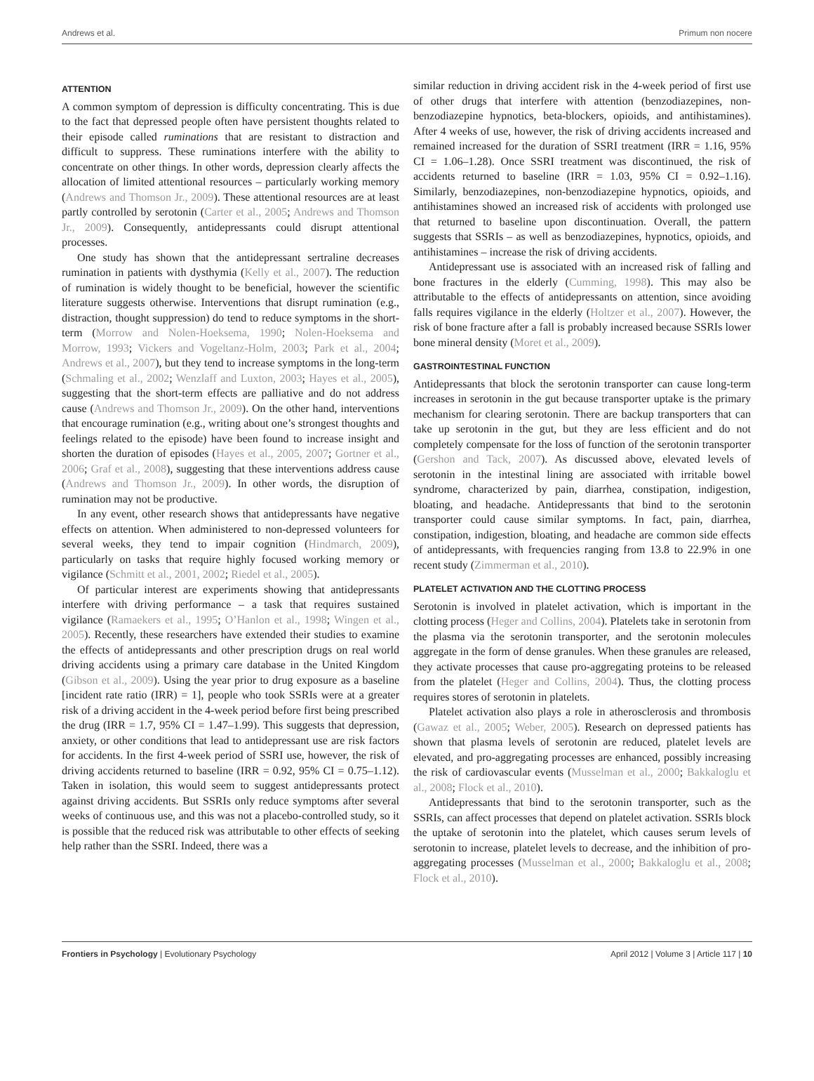Andrews et al. Primum non nocere
ATTENTION
A common symptom of depression is difficulty concentrating. This is due to the fact that depressed people often have persistent thoughts related to their episode called ruminations that are resistant to distraction and difficult to suppress. These ruminations interfere with the ability to concentrate on other things. In other words, depression clearly affects the allocation of limited attentional resources – particularly working memory (Andrews and Thomson Jr., 2009). These attentional resources are at least partly controlled by serotonin (Carter et al., 2005; Andrews and Thomson Jr., 2009). Consequently, antidepressants could disrupt attentional processes.
One study has shown that the antidepressant sertraline decreases rumination in patients with dysthymia (Kelly et al., 2007). The reduction of rumination is widely thought to be beneficial, however the scientific literature suggests otherwise. Interventions that disrupt rumination (e.g., distraction, thought suppression) do tend to reduce symptoms in the short-term (Morrow and Nolen-Hoeksema, 1990; Nolen-Hoeksema and Morrow, 1993; Vickers and Vogeltanz-Holm, 2003; Park et al., 2004; Andrews et al., 2007), but they tend to increase symptoms in the long-term (Schmaling et al., 2002; Wenzlaff and Luxton, 2003; Hayes et al., 2005), suggesting that the short-term effects are palliative and do not address cause (Andrews and Thomson Jr., 2009). On the other hand, interventions that encourage rumination (e.g., writing about one’s strongest thoughts and feelings related to the episode) have been found to increase insight and shorten the duration of episodes (Hayes et al., 2005, 2007; Gortner et al., 2006; Graf et al., 2008), suggesting that these interventions address cause (Andrews and Thomson Jr., 2009). In other words, the disruption of rumination may not be productive.
In any event, other research shows that antidepressants have negative effects on attention. When administered to non-depressed volunteers for several weeks, they tend to impair cognition (Hindmarch, 2009), particularly on tasks that require highly focused working memory or vigilance (Schmitt et al., 2001, 2002; Riedel et al., 2005).
Of particular interest are experiments showing that antidepressants interfere with driving performance – a task that requires sustained vigilance (Ramaekers et al., 1995; O’Hanlon et al., 1998; Wingen et al., 2005). Recently, these researchers have extended their studies to examine the effects of antidepressants and other prescription drugs on real world driving accidents using a primary care database in the United Kingdom (Gibson et al., 2009). Using the year prior to drug exposure as a baseline [incident rate ratio (IRR) = 1], people who took SSRIs were at a greater risk of a driving accident in the 4-week period before first being prescribed the drug (IRR = 1.7, 95% CI = 1.47–1.99). This suggests that depression, anxiety, or other conditions that lead to antidepressant use are risk factors for accidents. In the first 4-week period of SSRI use, however, the risk of driving accidents returned to baseline (IRR = 0.92, 95% CI = 0.75–1.12). Taken in isolation, this would seem to suggest antidepressants protect against driving accidents. But SSRIs only reduce symptoms after several weeks of continuous use, and this was not a placebo-controlled study, so it is possible that the reduced risk was attributable to other effects of seeking help rather than the SSRI. Indeed, there was a
similar reduction in driving accident risk in the 4-week period of first use of other drugs that interfere with attention (benzodiazepines, non-benzodiazepine hypnotics, beta-blockers, opioids, and antihistamines). After 4 weeks of use, however, the risk of driving accidents increased and remained increased for the duration of SSRI treatment (IRR = 1.16, 95% CI = 1.06–1.28). Once SSRI treatment was discontinued, the risk of accidents returned to baseline (IRR = 1.03, 95% CI = 0.92–1.16). Similarly, benzodiazepines, non-benzodiazepine hypnotics, opioids, and antihistamines showed an increased risk of accidents with prolonged use that returned to baseline upon discontinuation. Overall, the pattern suggests that SSRIs – as well as benzodiazepines, hypnotics, opioids, and antihistamines – increase the risk of driving accidents.
Antidepressant use is associated with an increased risk of falling and bone fractures in the elderly (Cumming, 1998). This may also be attributable to the effects of antidepressants on attention, since avoiding falls requires vigilance in the elderly (Holtzer et al., 2007). However, the risk of bone fracture after a fall is probably increased because SSRIs lower bone mineral density (Moret et al., 2009).
GASTROINTESTINAL FUNCTION
Antidepressants that block the serotonin transporter can cause long-term increases in serotonin in the gut because transporter uptake is the primary mechanism for clearing serotonin. There are backup transporters that can take up serotonin in the gut, but they are less efficient and do not completely compensate for the loss of function of the serotonin transporter (Gershon and Tack, 2007). As discussed above, elevated levels of serotonin in the intestinal lining are associated with irritable bowel syndrome, characterized by pain, diarrhea, constipation, indigestion, bloating, and headache. Antidepressants that bind to the serotonin transporter could cause similar symptoms. In fact, pain, diarrhea, constipation, indigestion, bloating, and headache are common side effects of antidepressants, with frequencies ranging from 13.8 to 22.9% in one recent study (Zimmerman et al., 2010).
PLATELET ACTIVATION AND THE CLOTTING PROCESS
Serotonin is involved in platelet activation, which is important in the clotting process (Heger and Collins, 2004). Platelets take in serotonin from the plasma via the serotonin transporter, and the serotonin molecules aggregate in the form of dense granules. When these granules are released, they activate processes that cause pro-aggregating proteins to be released from the platelet (Heger and Collins, 2004). Thus, the clotting process requires stores of serotonin in platelets.
Platelet activation also plays a role in atherosclerosis and thrombosis (Gawaz et al., 2005; Weber, 2005). Research on depressed patients has shown that plasma levels of serotonin are reduced, platelet levels are elevated, and pro-aggregating processes are enhanced, possibly increasing the risk of cardiovascular events (Musselman et al., 2000; Bakkaloglu et al., 2008; Flock et al., 2010).
Antidepressants that bind to the serotonin transporter, such as the SSRIs, can affect processes that depend on platelet activation. SSRIs block the uptake of serotonin into the platelet, which causes serum levels of serotonin to increase, platelet levels to decrease, and the inhibition of pro-aggregating processes (Musselman et al., 2000; Bakkaloglu et al., 2008; Flock et al., 2010).
Frontiers in Psychology | Evolutionary Psychology April 2012 | Volume 3 | Article 117 | 10